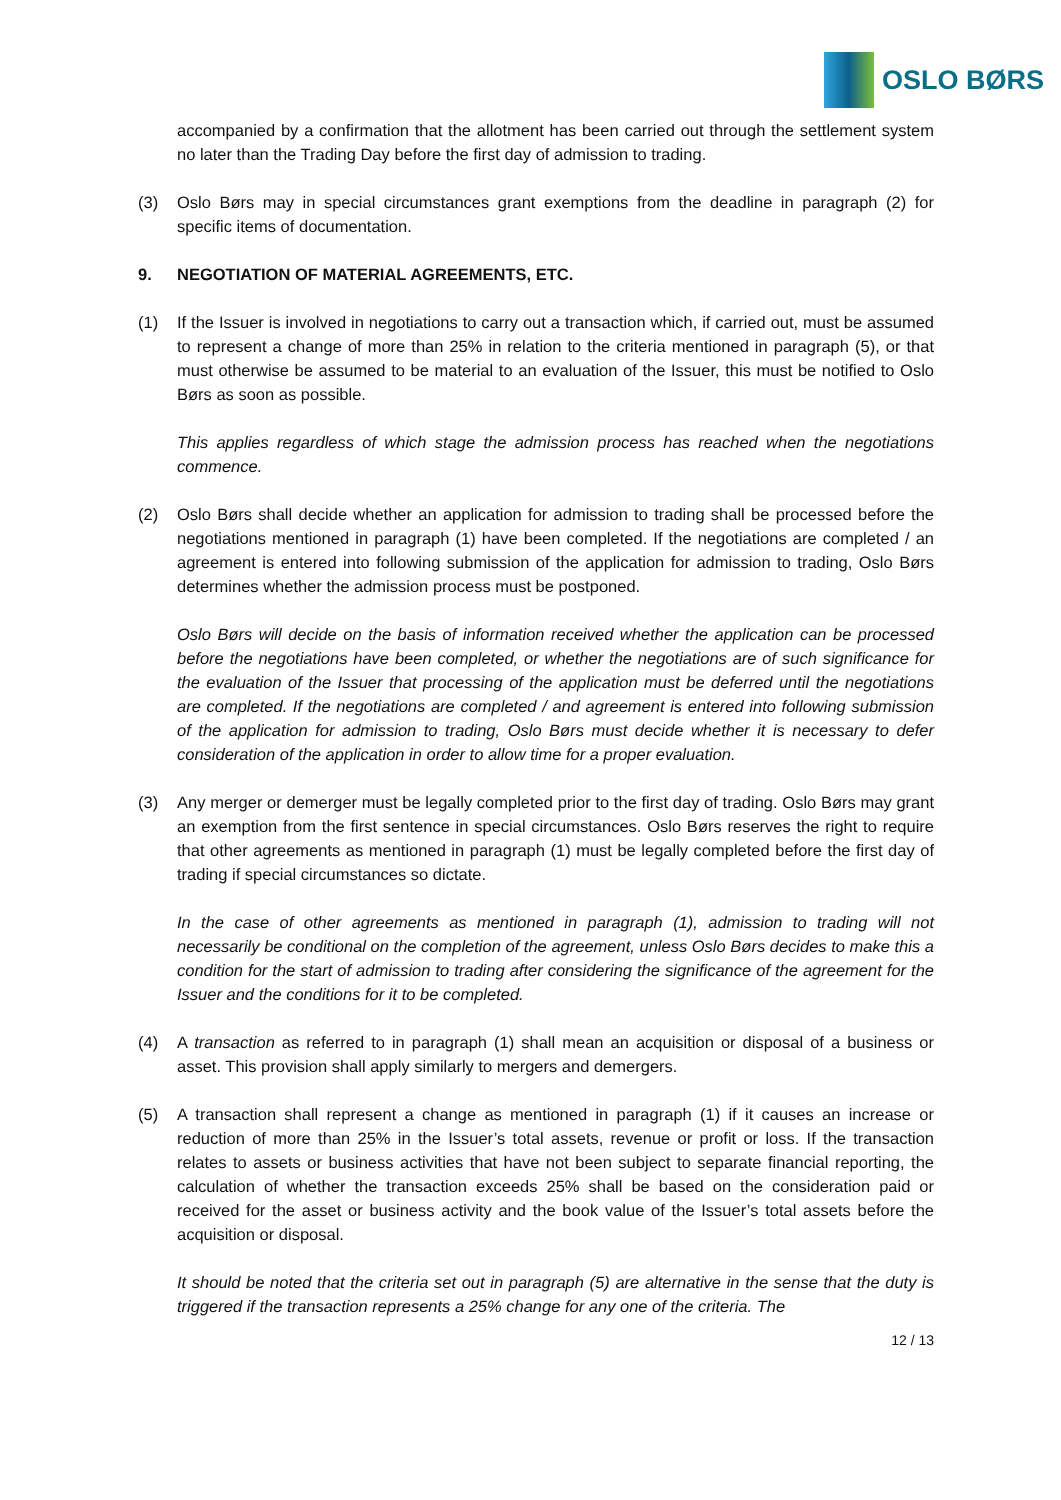OSLO BØRS
accompanied by a confirmation that the allotment has been carried out through the settlement system no later than the Trading Day before the first day of admission to trading.
(3) Oslo Børs may in special circumstances grant exemptions from the deadline in paragraph (2) for specific items of documentation.
9. NEGOTIATION OF MATERIAL AGREEMENTS, ETC.
(1) If the Issuer is involved in negotiations to carry out a transaction which, if carried out, must be assumed to represent a change of more than 25% in relation to the criteria mentioned in paragraph (5), or that must otherwise be assumed to be material to an evaluation of the Issuer, this must be notified to Oslo Børs as soon as possible.
This applies regardless of which stage the admission process has reached when the negotiations commence.
(2) Oslo Børs shall decide whether an application for admission to trading shall be processed before the negotiations mentioned in paragraph (1) have been completed. If the negotiations are completed / an agreement is entered into following submission of the application for admission to trading, Oslo Børs determines whether the admission process must be postponed.
Oslo Børs will decide on the basis of information received whether the application can be processed before the negotiations have been completed, or whether the negotiations are of such significance for the evaluation of the Issuer that processing of the application must be deferred until the negotiations are completed. If the negotiations are completed / and agreement is entered into following submission of the application for admission to trading, Oslo Børs must decide whether it is necessary to defer consideration of the application in order to allow time for a proper evaluation.
(3) Any merger or demerger must be legally completed prior to the first day of trading. Oslo Børs may grant an exemption from the first sentence in special circumstances. Oslo Børs reserves the right to require that other agreements as mentioned in paragraph (1) must be legally completed before the first day of trading if special circumstances so dictate.
In the case of other agreements as mentioned in paragraph (1), admission to trading will not necessarily be conditional on the completion of the agreement, unless Oslo Børs decides to make this a condition for the start of admission to trading after considering the significance of the agreement for the Issuer and the conditions for it to be completed.
(4) A transaction as referred to in paragraph (1) shall mean an acquisition or disposal of a business or asset. This provision shall apply similarly to mergers and demergers.
(5) A transaction shall represent a change as mentioned in paragraph (1) if it causes an increase or reduction of more than 25% in the Issuer’s total assets, revenue or profit or loss. If the transaction relates to assets or business activities that have not been subject to separate financial reporting, the calculation of whether the transaction exceeds 25% shall be based on the consideration paid or received for the asset or business activity and the book value of the Issuer’s total assets before the acquisition or disposal.
It should be noted that the criteria set out in paragraph (5) are alternative in the sense that the duty is triggered if the transaction represents a 25% change for any one of the criteria. The
12 / 13